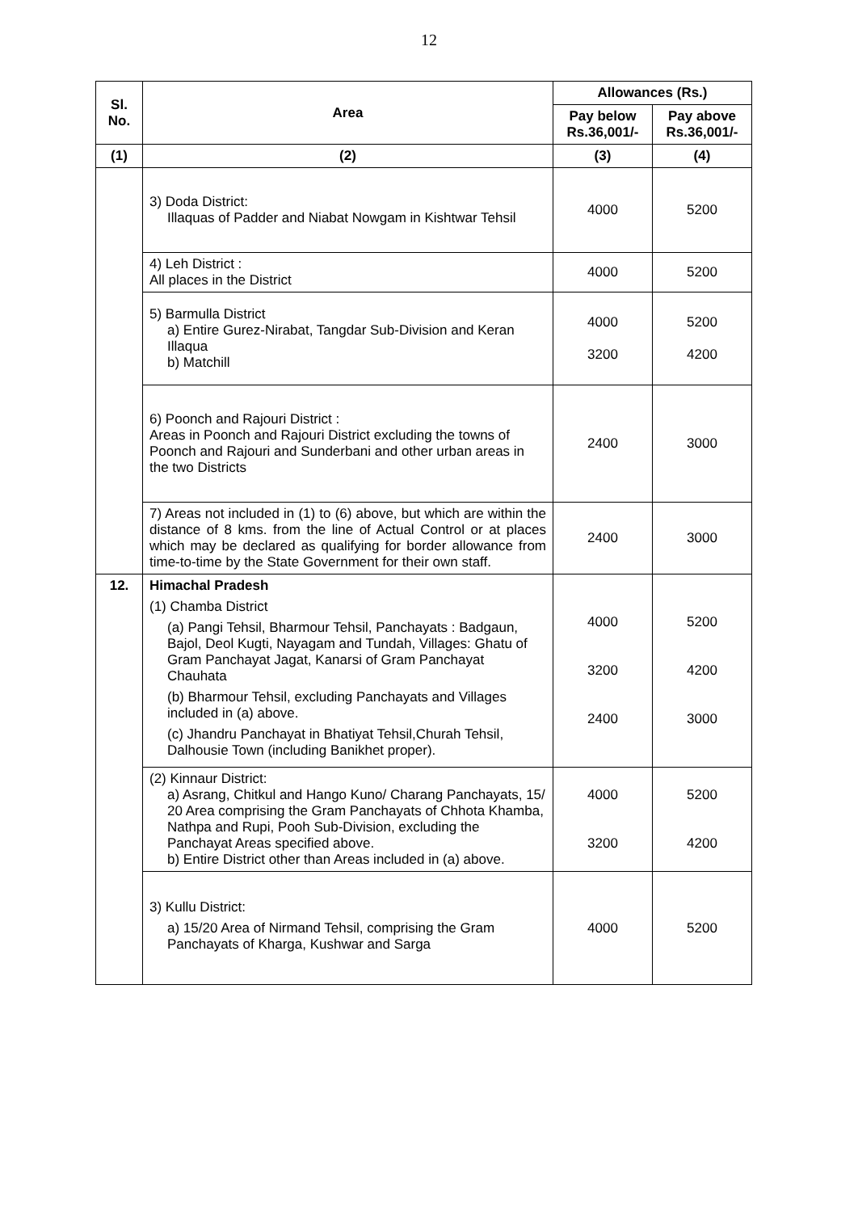12
| Sl. No. | Area | Allowances (Rs.) | |
| --- | --- | --- | --- |
| | | Pay below Rs.36,001/- | Pay above Rs.36,001/- |
| (1) | (2) | (3) | (4) |
| | 3) Doda District: Illaquas of Padder and Niabat Nowgam in Kishtwar Tehsil | 4000 | 5200 |
| | 4) Leh District : All places in the District | 4000 | 5200 |
| | 5) Barmulla District a) Entire Gurez-Nirabat, Tangdar Sub-Division and Keran Illaqua b) Matchill | 4000 3200 | 5200 4200 |
| | 6) Poonch and Rajouri District : Areas in Poonch and Rajouri District excluding the towns of Poonch and Rajouri and Sunderbani and other urban areas in the two Districts | 2400 | 3000 |
| | 7) Areas not included in (1) to (6) above, but which are within the distance of 8 kms. from the line of Actual Control or at places which may be declared as qualifying for border allowance from time-to-time by the State Government for their own staff. | 2400 | 3000 |
| 12. | Himachal Pradesh (1) Chamba District (a) Pangi Tehsil, Bharmour Tehsil, Panchayats : Badgaun, Bajol, Deol Kugti, Nayagam and Tundah, Villages: Ghatu of Gram Panchayat Jagat, Kanarsi of Gram Panchayat Chauhata (b) Bharmour Tehsil, excluding Panchayats and Villages included in (a) above. (c) Jhandru Panchayat in Bhatiyat Tehsil,Churah Tehsil, Dalhousie Town (including Banikhet proper). | 4000 3200 2400 | 5200 4200 3000 |
| | (2) Kinnaur District: a) Asrang, Chitkul and Hango Kuno/ Charang Panchayats, 15/ 20 Area comprising the Gram Panchayats of Chhota Khamba, Nathpa and Rupi, Pooh Sub-Division, excluding the Panchayat Areas specified above. b) Entire District other than Areas included in (a) above. | 4000 3200 | 5200 4200 |
| | 3) Kullu District: a) 15/20 Area of Nirmand Tehsil, comprising the Gram Panchayats of Kharga, Kushwar and Sarga | 4000 | 5200 |